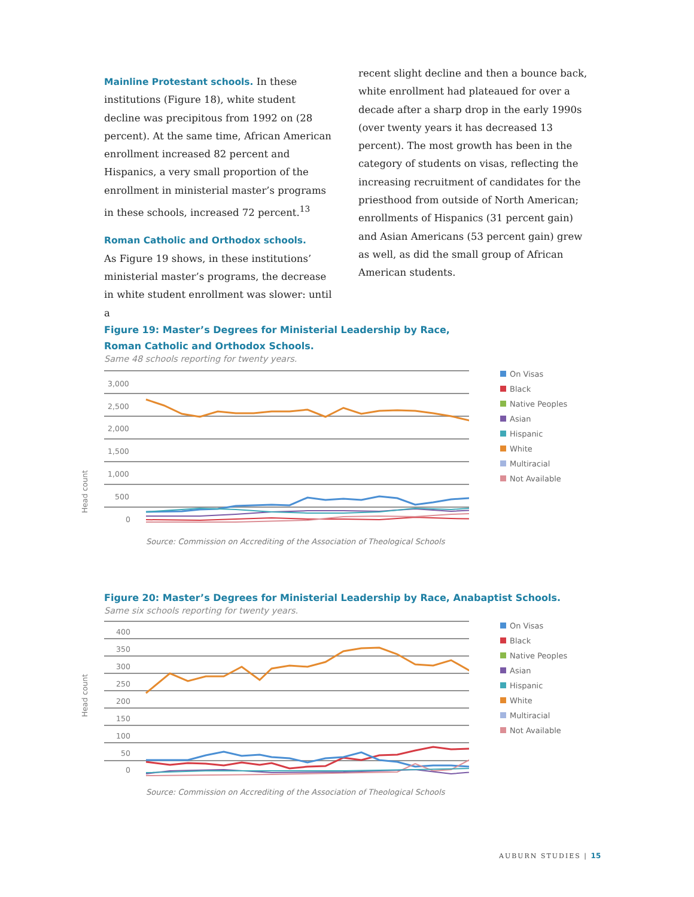Mainline Protestant schools.
In these institutions (Figure 18), white student decline was precipitous from 1992 on (28 percent). At the same time, African American enrollment increased 82 percent and Hispanics, a very small proportion of the enrollment in ministerial master’s programs in these schools, increased 72 percent.<sup>13</sup>
Roman Catholic and Orthodox schools.
As Figure 19 shows, in these institutions’ ministerial master’s programs, the decrease in white student enrollment was slower: until a
recent slight decline and then a bounce back, white enrollment had plateaued for over a decade after a sharp drop in the early 1990s (over twenty years it has decreased 13 percent). The most growth has been in the category of students on visas, reflecting the increasing recruitment of candidates for the priesthood from outside of North American; enrollments of Hispanics (31 percent gain) and Asian Americans (53 percent gain) grew as well, as did the small group of African American students.
Figure 19: Master’s Degrees for Ministerial Leadership by Race,
Roman Catholic and Orthodox Schools.
Same 48 schools reporting for twenty years.
Head count
3,000
2,500
2,000
1,500
1,000
500
0
Source: Commission on Accrediting of the Association of Theological Schools
On Visas
Black
Native Peoples
Asian
Hispanic
White
Multiracial
Not Available
Figure 20: Master’s Degrees for Ministerial Leadership by Race, Anabaptist Schools.
Same six schools reporting for twenty years.
Head count
400
350
300
250
200
150
100
50
0
Source: Commission on Accrediting of the Association of Theological Schools
On Visas
Black
Native Peoples
Asian
Hispanic
White
Multiracial
Not Available
AUBURN STUDIES | 15